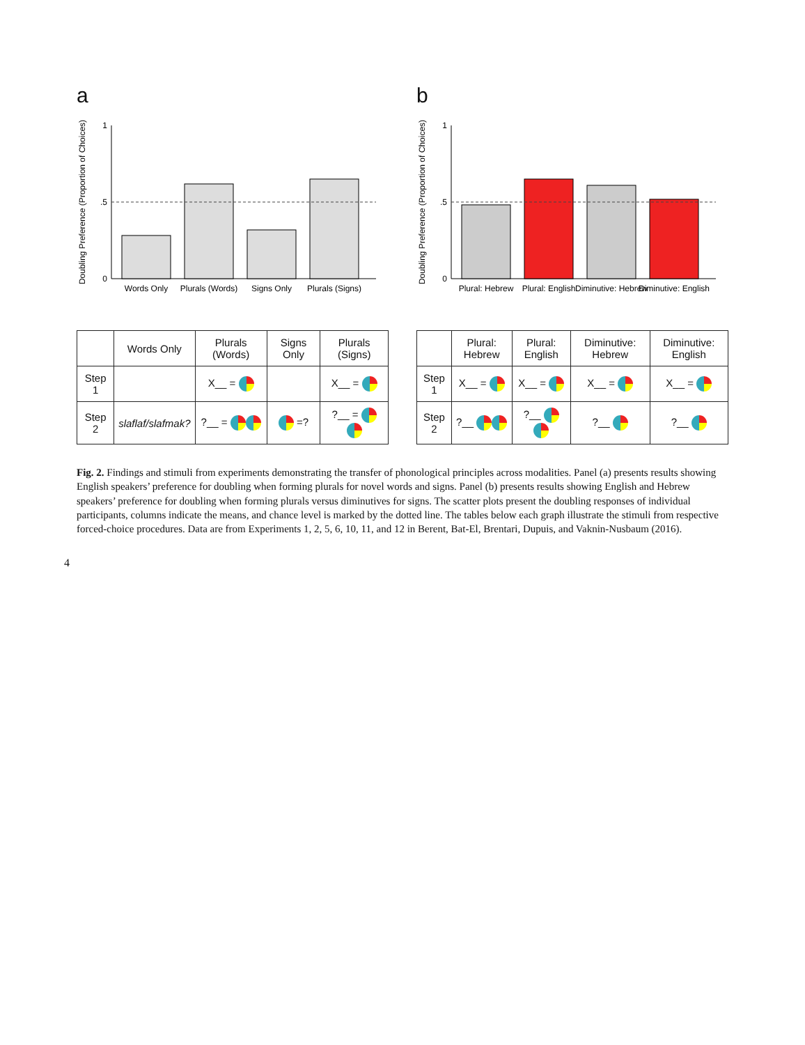a
Doubling Preference (Proportion of Choices)
0
.5
1
Words Only
Plurals (Words)
Signs Only
Plurals (Signs)
| | Words Only | Plurals (Words) | Signs Only | Plurals (Signs) |
| --- | --- | --- | --- | --- |
| Step 1 | | X__ = | | X__ = |
| Step 2 | slaflaf/slafmak? | ?__ = | =? | ?__ = |
b
Doubling Preference (Proportion of Choices)
0
.5
1
Plural: Hebrew
Plural: English
Diminutive: Hebrew
Diminutive: English
| | Plural: Hebrew | Plural: English | Diminutive: Hebrew | Diminutive: English |
| --- | --- | --- | --- | --- |
| Step 1 | X__ = | X__ = | X__ = | X__ = |
| Step 2 | ?__ | ?__ | ?__ | ?__ |
Fig. 2. Findings and stimuli from experiments demonstrating the transfer of phonological principles across modalities. Panel (a) presents results showing English speakers’ preference for doubling when forming plurals for novel words and signs. Panel (b) presents results showing English and Hebrew speakers’ preference for doubling when forming plurals versus diminutives for signs. The scatter plots present the doubling responses of individual participants, columns indicate the means, and chance level is marked by the dotted line. The tables below each graph illustrate the stimuli from respective forced-choice procedures. Data are from Experiments 1, 2, 5, 6, 10, 11, and 12 in Berent, Bat-El, Brentari, Dupuis, and Vaknin-Nusbaum (2016).
4